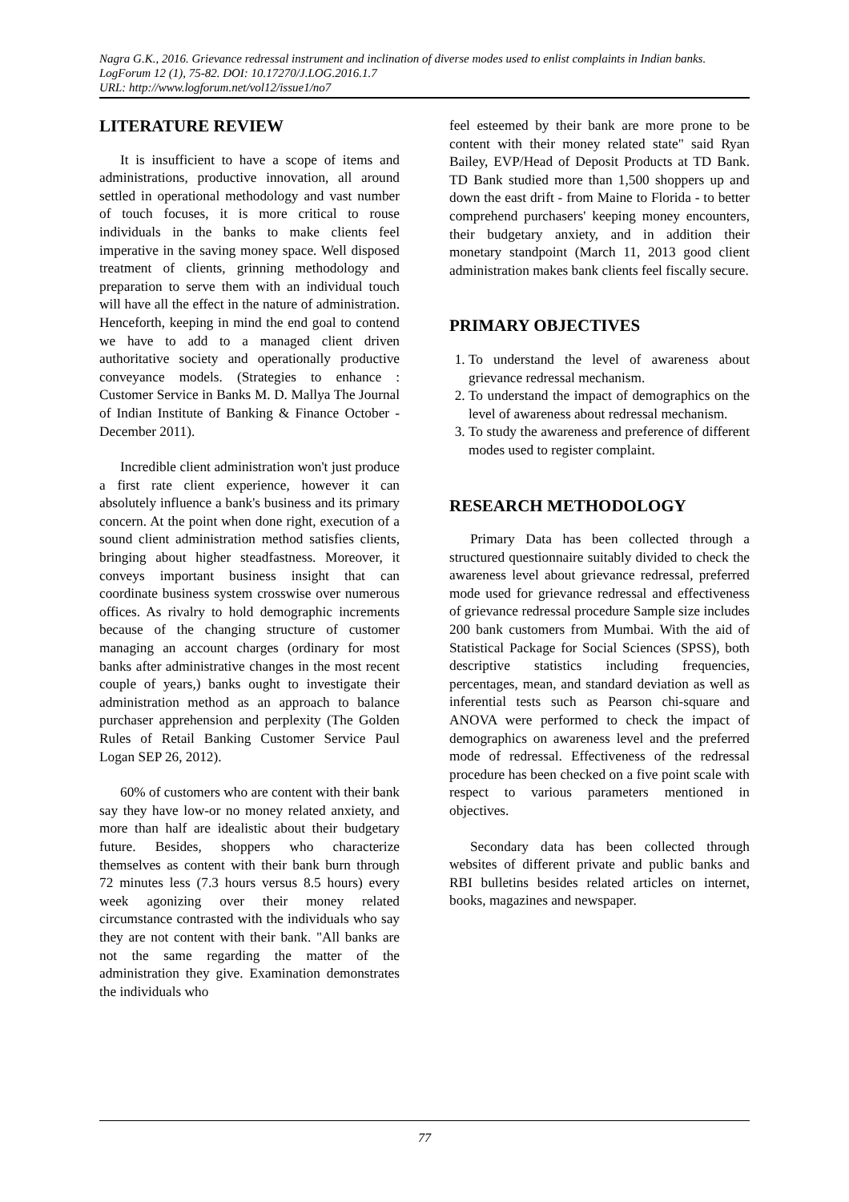Nagra G.K., 2016. Grievance redressal instrument and inclination of diverse modes used to enlist complaints in Indian banks. LogForum 12 (1), 75-82. DOI: 10.17270/J.LOG.2016.1.7
URL: http://www.logforum.net/vol12/issue1/no7
LITERATURE REVIEW
It is insufficient to have a scope of items and administrations, productive innovation, all around settled in operational methodology and vast number of touch focuses, it is more critical to rouse individuals in the banks to make clients feel imperative in the saving money space. Well disposed treatment of clients, grinning methodology and preparation to serve them with an individual touch will have all the effect in the nature of administration. Henceforth, keeping in mind the end goal to contend we have to add to a managed client driven authoritative society and operationally productive conveyance models. (Strategies to enhance : Customer Service in Banks M. D. Mallya The Journal of Indian Institute of Banking & Finance October - December 2011).
Incredible client administration won't just produce a first rate client experience, however it can absolutely influence a bank's business and its primary concern. At the point when done right, execution of a sound client administration method satisfies clients, bringing about higher steadfastness. Moreover, it conveys important business insight that can coordinate business system crosswise over numerous offices. As rivalry to hold demographic increments because of the changing structure of customer managing an account charges (ordinary for most banks after administrative changes in the most recent couple of years,) banks ought to investigate their administration method as an approach to balance purchaser apprehension and perplexity (The Golden Rules of Retail Banking Customer Service Paul Logan SEP 26, 2012).
60% of customers who are content with their bank say they have low-or no money related anxiety, and more than half are idealistic about their budgetary future. Besides, shoppers who characterize themselves as content with their bank burn through 72 minutes less (7.3 hours versus 8.5 hours) every week agonizing over their money related circumstance contrasted with the individuals who say they are not content with their bank. "All banks are not the same regarding the matter of the administration they give. Examination demonstrates the individuals who
feel esteemed by their bank are more prone to be content with their money related state" said Ryan Bailey, EVP/Head of Deposit Products at TD Bank. TD Bank studied more than 1,500 shoppers up and down the east drift - from Maine to Florida - to better comprehend purchasers' keeping money encounters, their budgetary anxiety, and in addition their monetary standpoint (March 11, 2013 good client administration makes bank clients feel fiscally secure.
PRIMARY OBJECTIVES
1. To understand the level of awareness about grievance redressal mechanism.
2. To understand the impact of demographics on the level of awareness about redressal mechanism.
3. To study the awareness and preference of different modes used to register complaint.
RESEARCH METHODOLOGY
Primary Data has been collected through a structured questionnaire suitably divided to check the awareness level about grievance redressal, preferred mode used for grievance redressal and effectiveness of grievance redressal procedure Sample size includes 200 bank customers from Mumbai. With the aid of Statistical Package for Social Sciences (SPSS), both descriptive statistics including frequencies, percentages, mean, and standard deviation as well as inferential tests such as Pearson chi-square and ANOVA were performed to check the impact of demographics on awareness level and the preferred mode of redressal. Effectiveness of the redressal procedure has been checked on a five point scale with respect to various parameters mentioned in objectives.
Secondary data has been collected through websites of different private and public banks and RBI bulletins besides related articles on internet, books, magazines and newspaper.
77